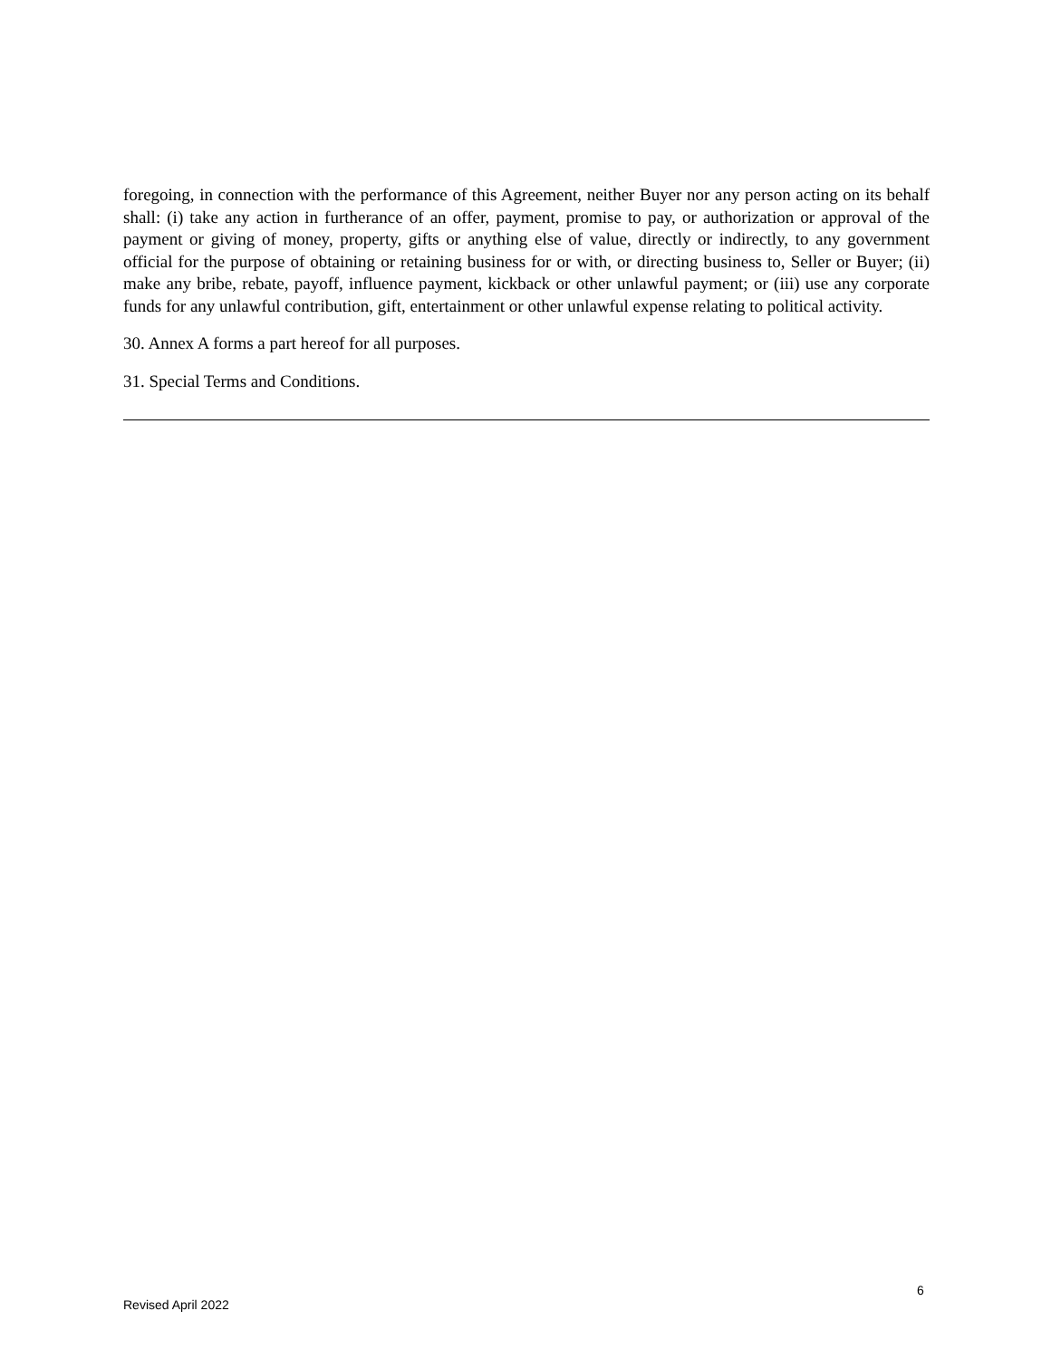foregoing, in connection with the performance of this Agreement, neither Buyer nor any person acting on its behalf shall: (i) take any action in furtherance of an offer, payment, promise to pay, or authorization or approval of the payment or giving of money, property, gifts or anything else of value, directly or indirectly, to any government official for the purpose of obtaining or retaining business for or with, or directing business to, Seller or Buyer; (ii) make any bribe, rebate, payoff, influence payment, kickback or other unlawful payment; or (iii) use any corporate funds for any unlawful contribution, gift, entertainment or other unlawful expense relating to political activity.
30. Annex A forms a part hereof for all purposes.
31. Special Terms and Conditions.
6
Revised April 2022